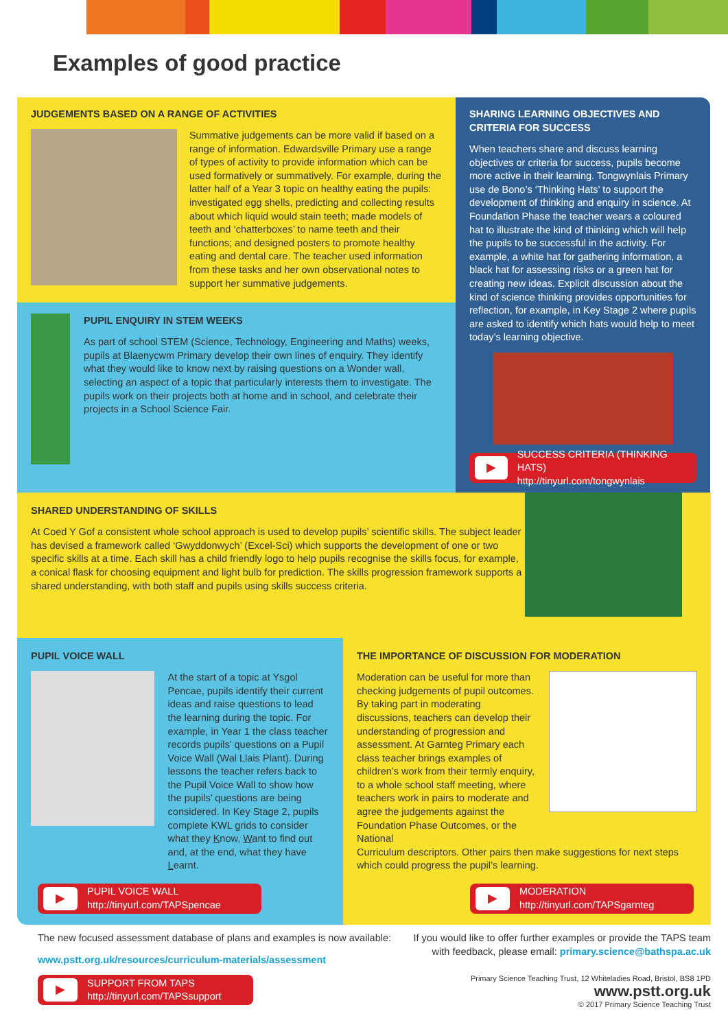Examples of good practice
JUDGEMENTS BASED ON A RANGE OF ACTIVITIES
Summative judgements can be more valid if based on a range of information. Edwardsville Primary use a range of types of activity to provide information which can be used formatively or summatively. For example, during the latter half of a Year 3 topic on healthy eating the pupils: investigated egg shells, predicting and collecting results about which liquid would stain teeth; made models of teeth and ‘chatterboxes’ to name teeth and their functions; and designed posters to promote healthy eating and dental care. The teacher used information from these tasks and her own observational notes to support her summative judgements.
PUPIL ENQUIRY IN STEM WEEKS
As part of school STEM (Science, Technology, Engineering and Maths) weeks, pupils at Blaenycwm Primary develop their own lines of enquiry. They identify what they would like to know next by raising questions on a Wonder wall, selecting an aspect of a topic that particularly interests them to investigate. The pupils work on their projects both at home and in school, and celebrate their projects in a School Science Fair.
SHARING LEARNING OBJECTIVES AND CRITERIA FOR SUCCESS
When teachers share and discuss learning objectives or criteria for success, pupils become more active in their learning. Tongwynlais Primary use de Bono’s ‘Thinking Hats’ to support the development of thinking and enquiry in science. At Foundation Phase the teacher wears a coloured hat to illustrate the kind of thinking which will help the pupils to be successful in the activity. For example, a white hat for gathering information, a black hat for assessing risks or a green hat for creating new ideas. Explicit discussion about the kind of science thinking provides opportunities for reflection, for example, in Key Stage 2 where pupils are asked to identify which hats would help to meet today’s learning objective.
▶
SUCCESS CRITERIA (THINKING HATS)
http://tinyurl.com/tongwynlais
SHARED UNDERSTANDING OF SKILLS
At Coed Y Gof a consistent whole school approach is used to develop pupils’ scientific skills. The subject leader has devised a framework called ‘Gwyddonwych’ (Excel-Sci) which supports the development of one or two specific skills at a time. Each skill has a child friendly logo to help pupils recognise the skills focus, for example, a conical flask for choosing equipment and light bulb for prediction. The skills progression framework supports a shared understanding, with both staff and pupils using skills success criteria.
PUPIL VOICE WALL
At the start of a topic at Ysgol Pencae, pupils identify their current ideas and raise questions to lead the learning during the topic. For example, in Year 1 the class teacher records pupils’ questions on a Pupil Voice Wall (Wal Llais Plant). During lessons the teacher refers back to the Pupil Voice Wall to show how the pupils’ questions are being considered. In Key Stage 2, pupils complete KWL grids to consider what they Know, Want to find out and, at the end, what they have Learnt.
▶
PUPIL VOICE WALL
http://tinyurl.com/TAPSpencae
THE IMPORTANCE OF DISCUSSION FOR MODERATION
Moderation can be useful for more than checking judgements of pupil outcomes. By taking part in moderating discussions, teachers can develop their understanding of progression and assessment. At Garnteg Primary each class teacher brings examples of children’s work from their termly enquiry, to a whole school staff meeting, where teachers work in pairs to moderate and agree the judgements against the Foundation Phase Outcomes, or the National
Curriculum descriptors. Other pairs then make suggestions for next steps which could progress the pupil’s learning.
▶
MODERATION
http://tinyurl.com/TAPSgarnteg
The new focused assessment database of plans and examples is now available:
www.pstt.org.uk/resources/curriculum-materials/assessment
▶
SUPPORT FROM TAPS
http://tinyurl.com/TAPSsupport
If you would like to offer further examples or provide the TAPS team
with feedback, please email: primary.science@bathspa.ac.uk
Primary Science Teaching Trust, 12 Whiteladies Road, Bristol, BS8 1PD
www.pstt.org.uk
© 2017 Primary Science Teaching Trust